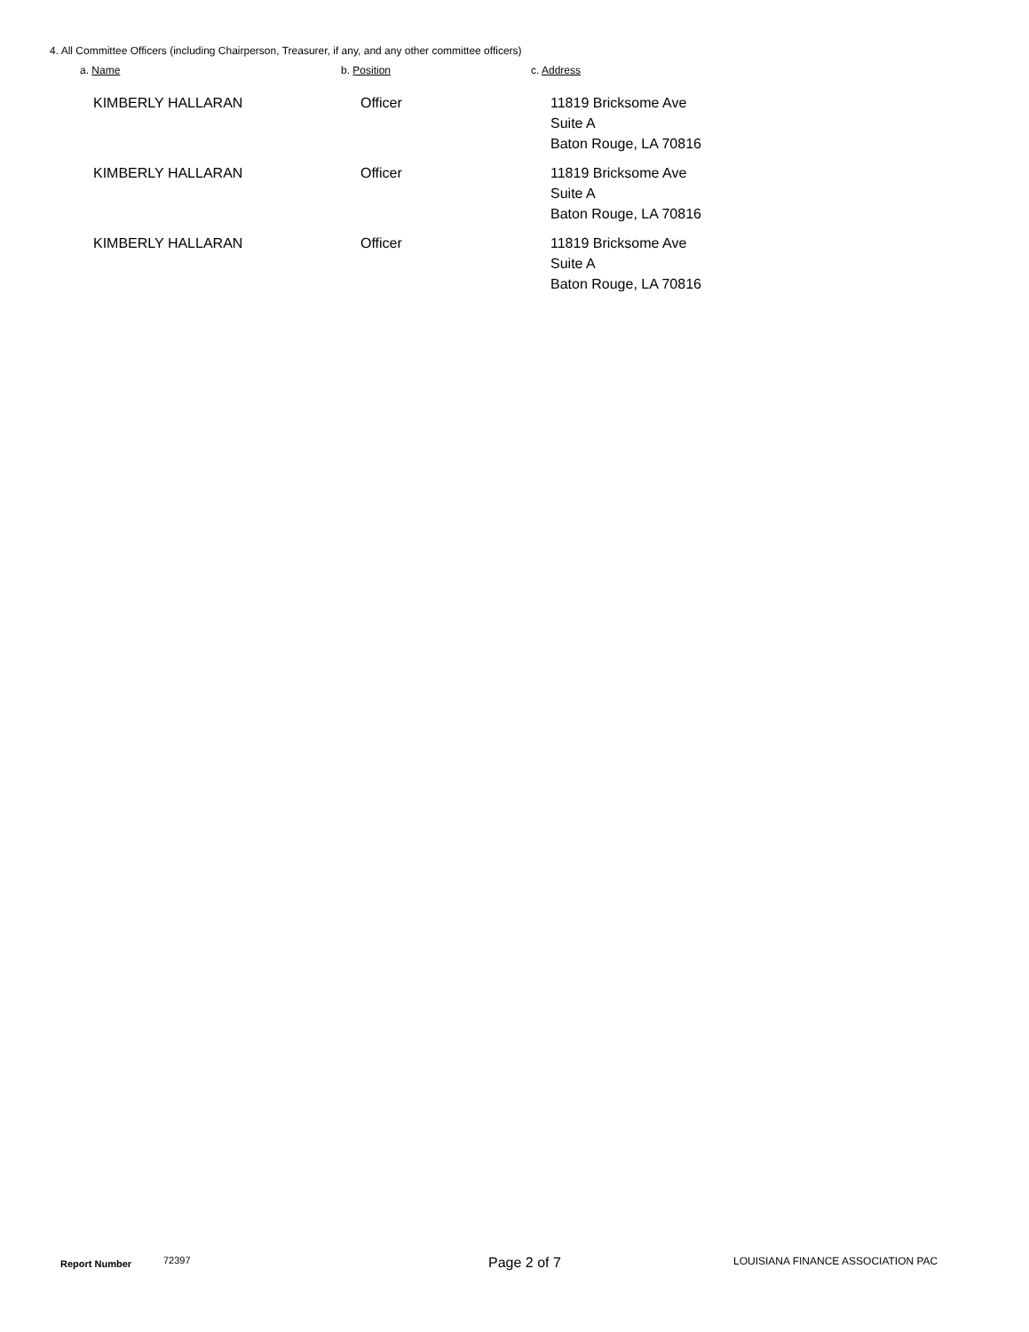4. All Committee Officers (including Chairperson, Treasurer, if any, and any other committee officers)
a. Name b. Position c. Address
| KIMBERLY HALLARAN | Officer | 11819 Bricksome Ave Suite A Baton Rouge, LA 70816 |
| KIMBERLY HALLARAN | Officer | 11819 Bricksome Ave Suite A Baton Rouge, LA 70816 |
| KIMBERLY HALLARAN | Officer | 11819 Bricksome Ave Suite A Baton Rouge, LA 70816 |
Report Number 72397 Page 2 of 7 LOUISIANA FINANCE ASSOCIATION PAC